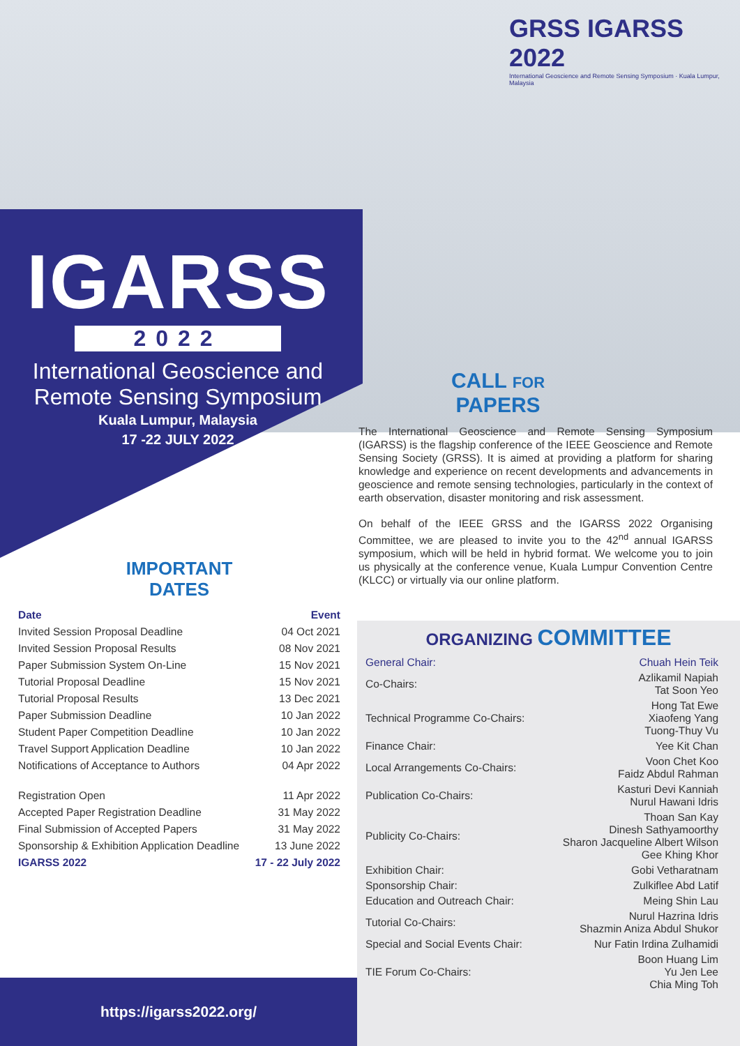GRSS IGARSS 2022
International Geoscience and Remote Sensing Symposium · Kuala Lumpur, Malaysia
IGARSS
2022
International Geoscience and
Remote Sensing Symposium
Kuala Lumpur, Malaysia
17 -22 JULY 2022
CALL FOR
PAPERS
The International Geoscience and Remote Sensing Symposium (IGARSS) is the flagship conference of the IEEE Geoscience and Remote Sensing Society (GRSS). It is aimed at providing a platform for sharing knowledge and experience on recent developments and advancements in geoscience and remote sensing technologies, particularly in the context of earth observation, disaster monitoring and risk assessment.
On behalf of the IEEE GRSS and the IGARSS 2022 Organising Committee, we are pleased to invite you to the 42<sup>nd</sup> annual IGARSS symposium, which will be held in hybrid format. We welcome you to join us physically at the conference venue, Kuala Lumpur Convention Centre (KLCC) or virtually via our online platform.
IMPORTANT
DATES
| Date | Event |
| --- | --- |
| Invited Session Proposal Deadline | 04 Oct 2021 |
| Invited Session Proposal Results | 08 Nov 2021 |
| Paper Submission System On-Line | 15 Nov 2021 |
| Tutorial Proposal Deadline | 15 Nov 2021 |
| Tutorial Proposal Results | 13 Dec 2021 |
| Paper Submission Deadline | 10 Jan 2022 |
| Student Paper Competition Deadline | 10 Jan 2022 |
| Travel Support Application Deadline | 10 Jan 2022 |
| Notifications of Acceptance to Authors | 04 Apr 2022 |
| Registration Open | 11 Apr 2022 |
| Accepted Paper Registration Deadline | 31 May 2022 |
| Final Submission of Accepted Papers | 31 May 2022 |
| Sponsorship & Exhibition Application Deadline | 13 June 2022 |
| IGARSS 2022 | 17 - 22 July 2022 |
ORGANIZING COMMITTEE
| General Chair: | Chuah Hein Teik |
| Co-Chairs: | Azlikamil Napiah Tat Soon Yeo |
| Technical Programme Co-Chairs: | Hong Tat Ewe Xiaofeng Yang Tuong-Thuy Vu |
| Finance Chair: | Yee Kit Chan |
| Local Arrangements Co-Chairs: | Voon Chet Koo Faidz Abdul Rahman |
| Publication Co-Chairs: | Kasturi Devi Kanniah Nurul Hawani Idris |
| Publicity Co-Chairs: | Thoan San Kay Dinesh Sathyamoorthy Sharon Jacqueline Albert Wilson Gee Khing Khor |
| Exhibition Chair: | Gobi Vetharatnam |
| Sponsorship Chair: | Zulkiflee Abd Latif |
| Education and Outreach Chair: | Meing Shin Lau |
| Tutorial Co-Chairs: | Nurul Hazrina Idris Shazmin Aniza Abdul Shukor |
| Special and Social Events Chair: | Nur Fatin Irdina Zulhamidi |
| TIE Forum Co-Chairs: | Boon Huang Lim Yu Jen Lee Chia Ming Toh |
https://igarss2022.org/